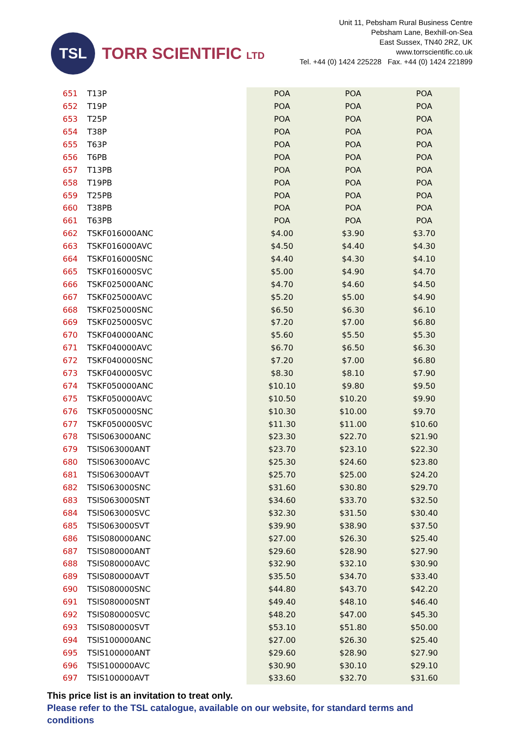TSL
TORR SCIENTIFIC LTD
Unit 11, Pebsham Rural Business Centre
Pebsham Lane, Bexhill-on-Sea
East Sussex, TN40 2RZ, UK
www.torrscientific.co.uk
Tel. +44 (0) 1424 225228 Fax. +44 (0) 1424 221899
| 651 | T13P | POA | POA | POA |
| 652 | T19P | POA | POA | POA |
| 653 | T25P | POA | POA | POA |
| 654 | T38P | POA | POA | POA |
| 655 | T63P | POA | POA | POA |
| 656 | T6PB | POA | POA | POA |
| 657 | T13PB | POA | POA | POA |
| 658 | T19PB | POA | POA | POA |
| 659 | T25PB | POA | POA | POA |
| 660 | T38PB | POA | POA | POA |
| 661 | T63PB | POA | POA | POA |
| 662 | TSKF016000ANC | $4.00 | $3.90 | $3.70 |
| 663 | TSKF016000AVC | $4.50 | $4.40 | $4.30 |
| 664 | TSKF016000SNC | $4.40 | $4.30 | $4.10 |
| 665 | TSKF016000SVC | $5.00 | $4.90 | $4.70 |
| 666 | TSKF025000ANC | $4.70 | $4.60 | $4.50 |
| 667 | TSKF025000AVC | $5.20 | $5.00 | $4.90 |
| 668 | TSKF025000SNC | $6.50 | $6.30 | $6.10 |
| 669 | TSKF025000SVC | $7.20 | $7.00 | $6.80 |
| 670 | TSKF040000ANC | $5.60 | $5.50 | $5.30 |
| 671 | TSKF040000AVC | $6.70 | $6.50 | $6.30 |
| 672 | TSKF040000SNC | $7.20 | $7.00 | $6.80 |
| 673 | TSKF040000SVC | $8.30 | $8.10 | $7.90 |
| 674 | TSKF050000ANC | $10.10 | $9.80 | $9.50 |
| 675 | TSKF050000AVC | $10.50 | $10.20 | $9.90 |
| 676 | TSKF050000SNC | $10.30 | $10.00 | $9.70 |
| 677 | TSKF050000SVC | $11.30 | $11.00 | $10.60 |
| 678 | TSIS063000ANC | $23.30 | $22.70 | $21.90 |
| 679 | TSIS063000ANT | $23.70 | $23.10 | $22.30 |
| 680 | TSIS063000AVC | $25.30 | $24.60 | $23.80 |
| 681 | TSIS063000AVT | $25.70 | $25.00 | $24.20 |
| 682 | TSIS063000SNC | $31.60 | $30.80 | $29.70 |
| 683 | TSIS063000SNT | $34.60 | $33.70 | $32.50 |
| 684 | TSIS063000SVC | $32.30 | $31.50 | $30.40 |
| 685 | TSIS063000SVT | $39.90 | $38.90 | $37.50 |
| 686 | TSIS080000ANC | $27.00 | $26.30 | $25.40 |
| 687 | TSIS080000ANT | $29.60 | $28.90 | $27.90 |
| 688 | TSIS080000AVC | $32.90 | $32.10 | $30.90 |
| 689 | TSIS080000AVT | $35.50 | $34.70 | $33.40 |
| 690 | TSIS080000SNC | $44.80 | $43.70 | $42.20 |
| 691 | TSIS080000SNT | $49.40 | $48.10 | $46.40 |
| 692 | TSIS080000SVC | $48.20 | $47.00 | $45.30 |
| 693 | TSIS080000SVT | $53.10 | $51.80 | $50.00 |
| 694 | TSIS100000ANC | $27.00 | $26.30 | $25.40 |
| 695 | TSIS100000ANT | $29.60 | $28.90 | $27.90 |
| 696 | TSIS100000AVC | $30.90 | $30.10 | $29.10 |
| 697 | TSIS100000AVT | $33.60 | $32.70 | $31.60 |
This price list is an invitation to treat only.
Please refer to the TSL catalogue, available on our website, for standard terms and
conditions